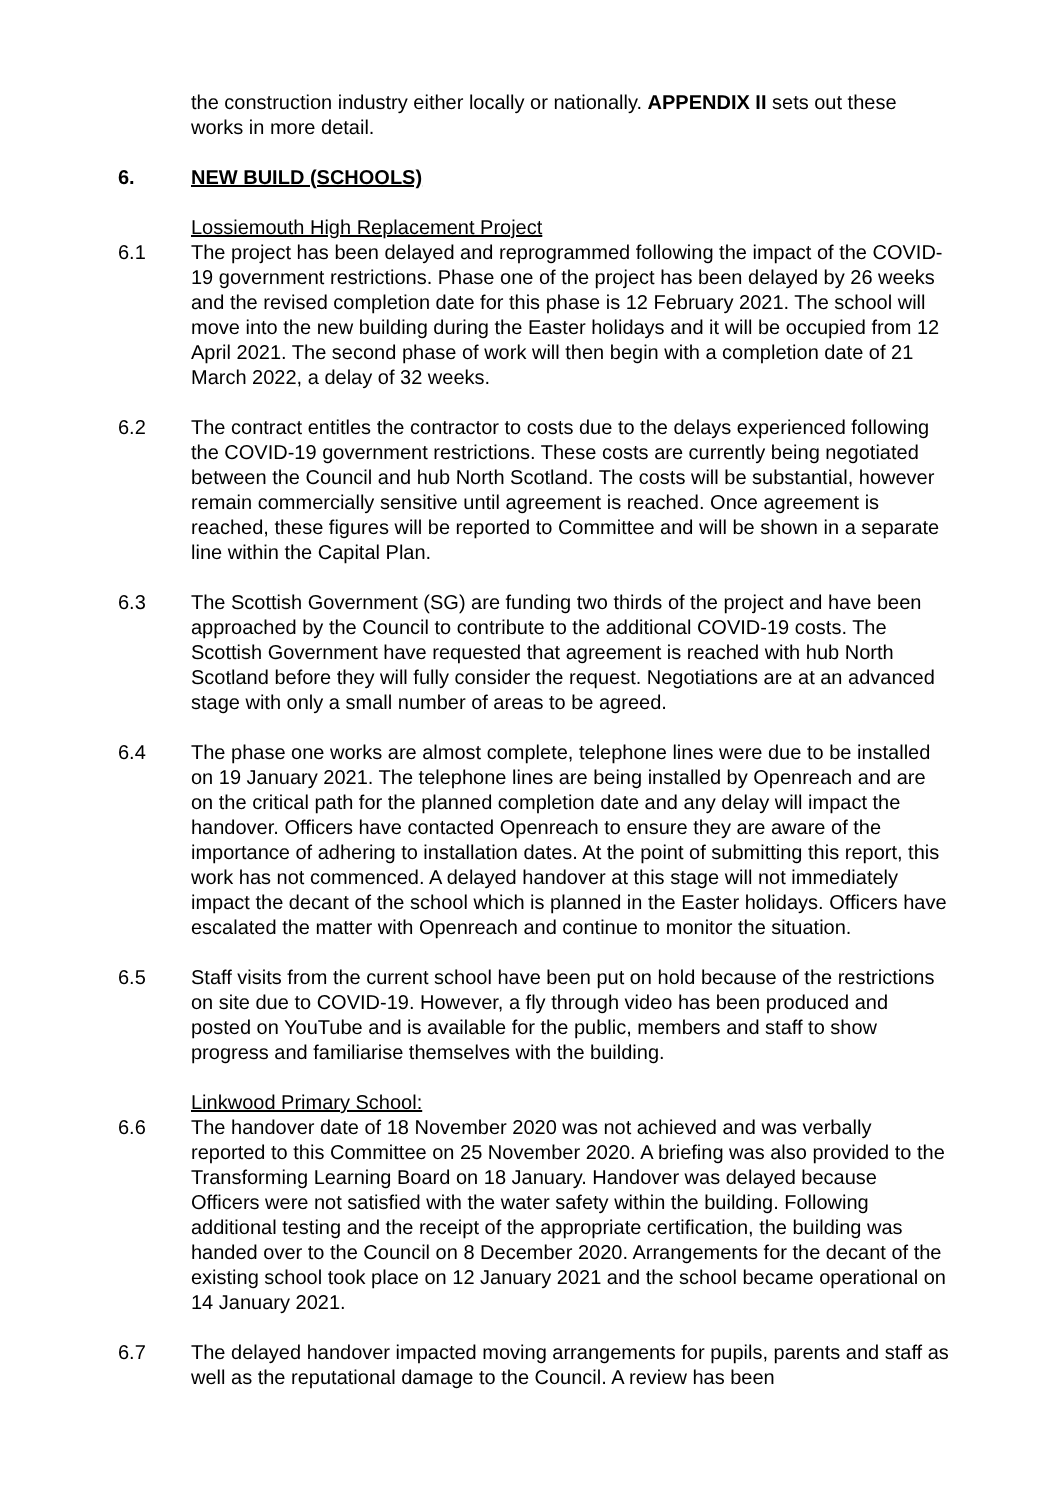the construction industry either locally or nationally. APPENDIX II sets out these works in more detail.
6. NEW BUILD (SCHOOLS)
Lossiemouth High Replacement Project
6.1 The project has been delayed and reprogrammed following the impact of the COVID-19 government restrictions. Phase one of the project has been delayed by 26 weeks and the revised completion date for this phase is 12 February 2021. The school will move into the new building during the Easter holidays and it will be occupied from 12 April 2021. The second phase of work will then begin with a completion date of 21 March 2022, a delay of 32 weeks.
6.2 The contract entitles the contractor to costs due to the delays experienced following the COVID-19 government restrictions. These costs are currently being negotiated between the Council and hub North Scotland. The costs will be substantial, however remain commercially sensitive until agreement is reached. Once agreement is reached, these figures will be reported to Committee and will be shown in a separate line within the Capital Plan.
6.3 The Scottish Government (SG) are funding two thirds of the project and have been approached by the Council to contribute to the additional COVID-19 costs. The Scottish Government have requested that agreement is reached with hub North Scotland before they will fully consider the request. Negotiations are at an advanced stage with only a small number of areas to be agreed.
6.4 The phase one works are almost complete, telephone lines were due to be installed on 19 January 2021. The telephone lines are being installed by Openreach and are on the critical path for the planned completion date and any delay will impact the handover. Officers have contacted Openreach to ensure they are aware of the importance of adhering to installation dates. At the point of submitting this report, this work has not commenced. A delayed handover at this stage will not immediately impact the decant of the school which is planned in the Easter holidays. Officers have escalated the matter with Openreach and continue to monitor the situation.
6.5 Staff visits from the current school have been put on hold because of the restrictions on site due to COVID-19. However, a fly through video has been produced and posted on YouTube and is available for the public, members and staff to show progress and familiarise themselves with the building.
Linkwood Primary School:
6.6 The handover date of 18 November 2020 was not achieved and was verbally reported to this Committee on 25 November 2020. A briefing was also provided to the Transforming Learning Board on 18 January. Handover was delayed because Officers were not satisfied with the water safety within the building. Following additional testing and the receipt of the appropriate certification, the building was handed over to the Council on 8 December 2020. Arrangements for the decant of the existing school took place on 12 January 2021 and the school became operational on 14 January 2021.
6.7 The delayed handover impacted moving arrangements for pupils, parents and staff as well as the reputational damage to the Council. A review has been